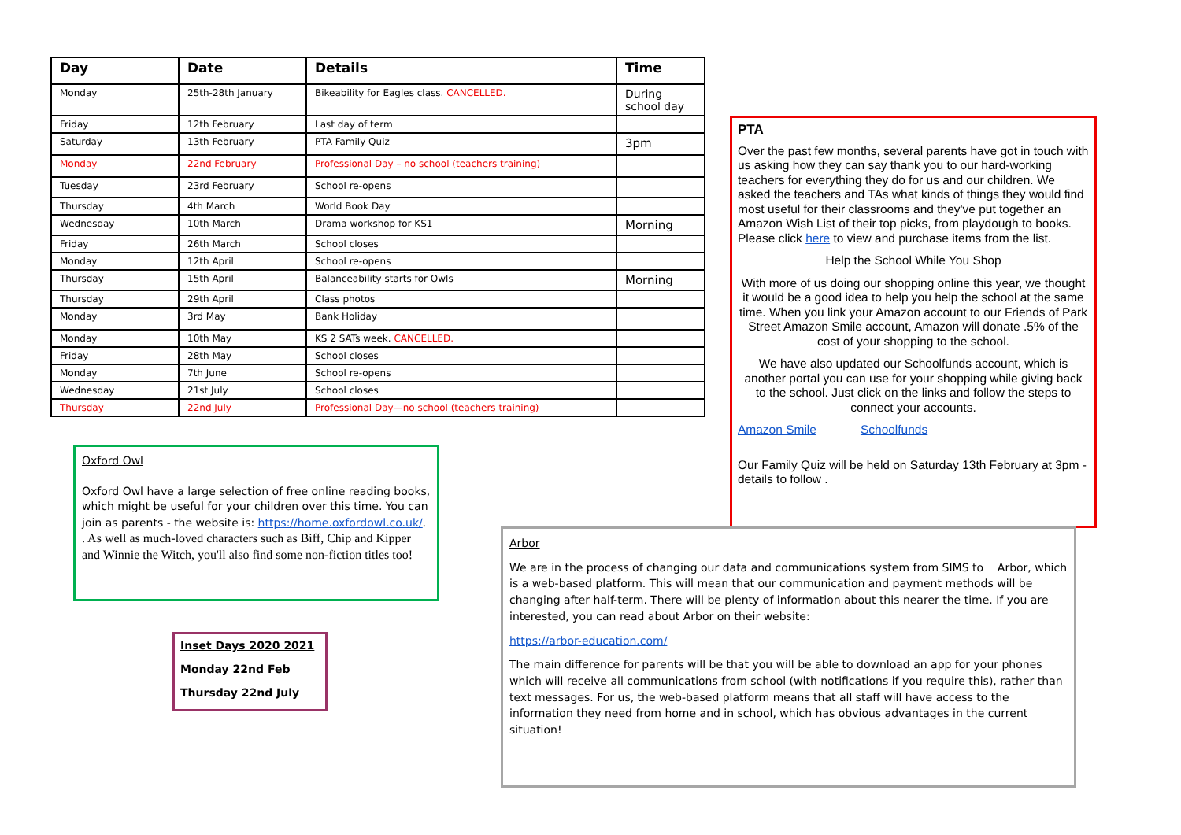| Day | Date | Details | Time |
| --- | --- | --- | --- |
| Monday | 25th-28th January | Bikeability for Eagles class. CANCELLED. | During school day |
| Friday | 12th February | Last day of term | |
| Saturday | 13th February | PTA Family Quiz | 3pm |
| Monday | 22nd February | Professional Day – no school (teachers training) | |
| Tuesday | 23rd February | School re-opens | |
| Thursday | 4th March | World Book Day | |
| Wednesday | 10th March | Drama workshop for KS1 | Morning |
| Friday | 26th March | School closes | |
| Monday | 12th April | School re-opens | |
| Thursday | 15th April | Balanceability starts for Owls | Morning |
| Thursday | 29th April | Class photos | |
| Monday | 3rd May | Bank Holiday | |
| Monday | 10th May | KS 2 SATs week. CANCELLED. | |
| Friday | 28th May | School closes | |
| Monday | 7th June | School re-opens | |
| Wednesday | 21st July | School closes | |
| Thursday | 22nd July | Professional Day—no school (teachers training) | |
PTA
Over the past few months, several parents have got in touch with us asking how they can say thank you to our hard-working teachers for everything they do for us and our children. We asked the teachers and TAs what kinds of things they would find most useful for their classrooms and they've put together an Amazon Wish List of their top picks, from playdough to books. Please click here to view and purchase items from the list.
Help the School While You Shop
With more of us doing our shopping online this year, we thought it would be a good idea to help you help the school at the same time. When you link your Amazon account to our Friends of Park Street Amazon Smile account, Amazon will donate .5% of the cost of your shopping to the school.
We have also updated our Schoolfunds account, which is another portal you can use for your shopping while giving back to the school. Just click on the links and follow the steps to connect your accounts.
Amazon Smile Schoolfunds
Our Family Quiz will be held on Saturday 13th February at 3pm -details to follow .
Oxford Owl
Oxford Owl have a large selection of free online reading books, which might be useful for your children over this time. You can join as parents - the website is: https://home.oxfordowl.co.uk/. . As well as much-loved characters such as Biff, Chip and Kipper and Winnie the Witch, you'll also find some non-fiction titles too!
Inset Days 2020 2021
Monday 22nd Feb
Thursday 22nd July
Arbor
We are in the process of changing our data and communications system from SIMS to Arbor, which is a web-based platform. This will mean that our communication and payment methods will be changing after half-term. There will be plenty of information about this nearer the time. If you are interested, you can read about Arbor on their website:
https://arbor-education.com/
The main difference for parents will be that you will be able to download an app for your phones which will receive all communications from school (with notifications if you require this), rather than text messages. For us, the web-based platform means that all staff will have access to the information they need from home and in school, which has obvious advantages in the current situation!